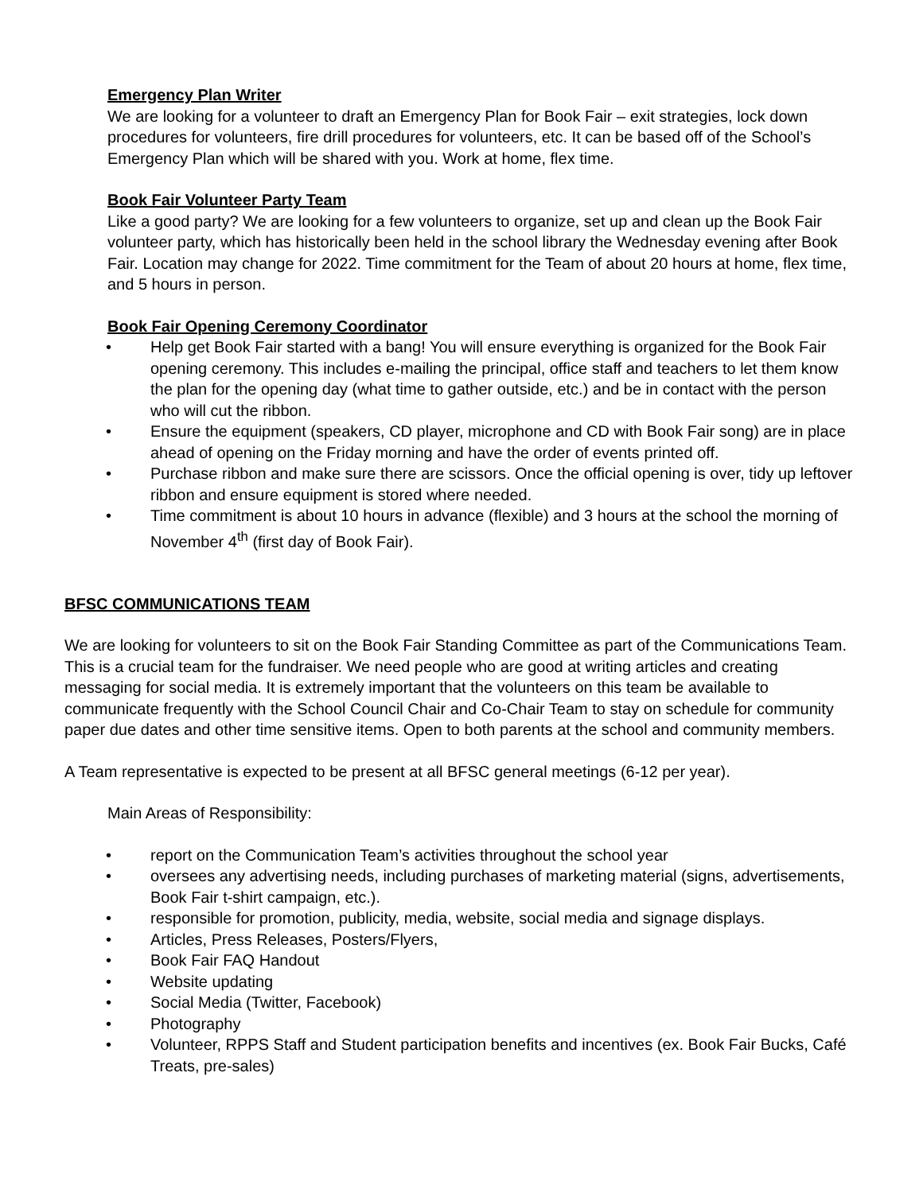Emergency Plan Writer
We are looking for a volunteer to draft an Emergency Plan for Book Fair – exit strategies, lock down procedures for volunteers, fire drill procedures for volunteers, etc. It can be based off of the School’s Emergency Plan which will be shared with you. Work at home, flex time.
Book Fair Volunteer Party Team
Like a good party? We are looking for a few volunteers to organize, set up and clean up the Book Fair volunteer party, which has historically been held in the school library the Wednesday evening after Book Fair. Location may change for 2022. Time commitment for the Team of about 20 hours at home, flex time, and 5 hours in person.
Book Fair Opening Ceremony Coordinator
• Help get Book Fair started with a bang! You will ensure everything is organized for the Book Fair opening ceremony. This includes e-mailing the principal, office staff and teachers to let them know the plan for the opening day (what time to gather outside, etc.) and be in contact with the person who will cut the ribbon.
• Ensure the equipment (speakers, CD player, microphone and CD with Book Fair song) are in place ahead of opening on the Friday morning and have the order of events printed off.
• Purchase ribbon and make sure there are scissors. Once the official opening is over, tidy up leftover ribbon and ensure equipment is stored where needed.
• Time commitment is about 10 hours in advance (flexible) and 3 hours at the school the morning of November 4<sup>th</sup> (first day of Book Fair).
BFSC COMMUNICATIONS TEAM
We are looking for volunteers to sit on the Book Fair Standing Committee as part of the Communications Team. This is a crucial team for the fundraiser. We need people who are good at writing articles and creating messaging for social media. It is extremely important that the volunteers on this team be available to communicate frequently with the School Council Chair and Co-Chair Team to stay on schedule for community paper due dates and other time sensitive items. Open to both parents at the school and community members.
A Team representative is expected to be present at all BFSC general meetings (6-12 per year).
Main Areas of Responsibility:
• report on the Communication Team’s activities throughout the school year
• oversees any advertising needs, including purchases of marketing material (signs, advertisements, Book Fair t-shirt campaign, etc.).
• responsible for promotion, publicity, media, website, social media and signage displays.
• Articles, Press Releases, Posters/Flyers,
• Book Fair FAQ Handout
• Website updating
• Social Media (Twitter, Facebook)
• Photography
• Volunteer, RPPS Staff and Student participation benefits and incentives (ex. Book Fair Bucks, Café Treats, pre-sales)